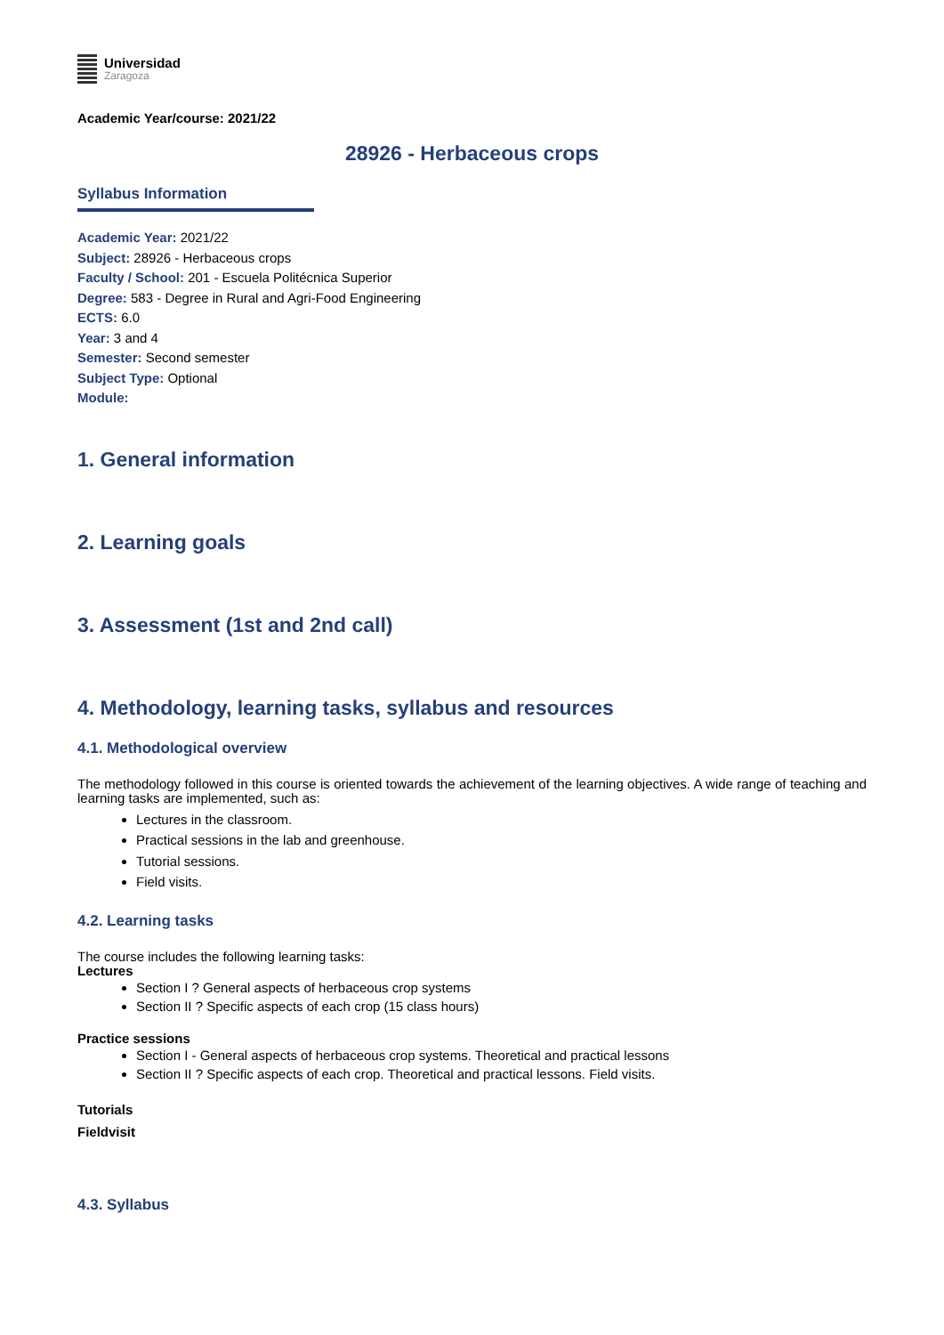Universidad
Zaragoza
Academic Year/course: 2021/22
28926 - Herbaceous crops
Syllabus Information
Academic Year: 2021/22
Subject: 28926 - Herbaceous crops
Faculty / School: 201 - Escuela Politécnica Superior
Degree: 583 - Degree in Rural and Agri-Food Engineering
ECTS: 6.0
Year: 3 and 4
Semester: Second semester
Subject Type: Optional
Module:
1. General information
2. Learning goals
3. Assessment (1st and 2nd call)
4. Methodology, learning tasks, syllabus and resources
4.1. Methodological overview
The methodology followed in this course is oriented towards the achievement of the learning objectives. A wide range of teaching and learning tasks are implemented, such as:
Lectures in the classroom.
Practical sessions in the lab and greenhouse.
Tutorial sessions.
Field visits.
4.2. Learning tasks
The course includes the following learning tasks:
Lectures
Section I ? General aspects of herbaceous crop systems
Section II ? Specific aspects of each crop (15 class hours)
Practice sessions
Section I - General aspects of herbaceous crop systems. Theoretical and practical lessons
Section II ? Specific aspects of each crop. Theoretical and practical lessons. Field visits.
Tutorials
Fieldvisit
4.3. Syllabus